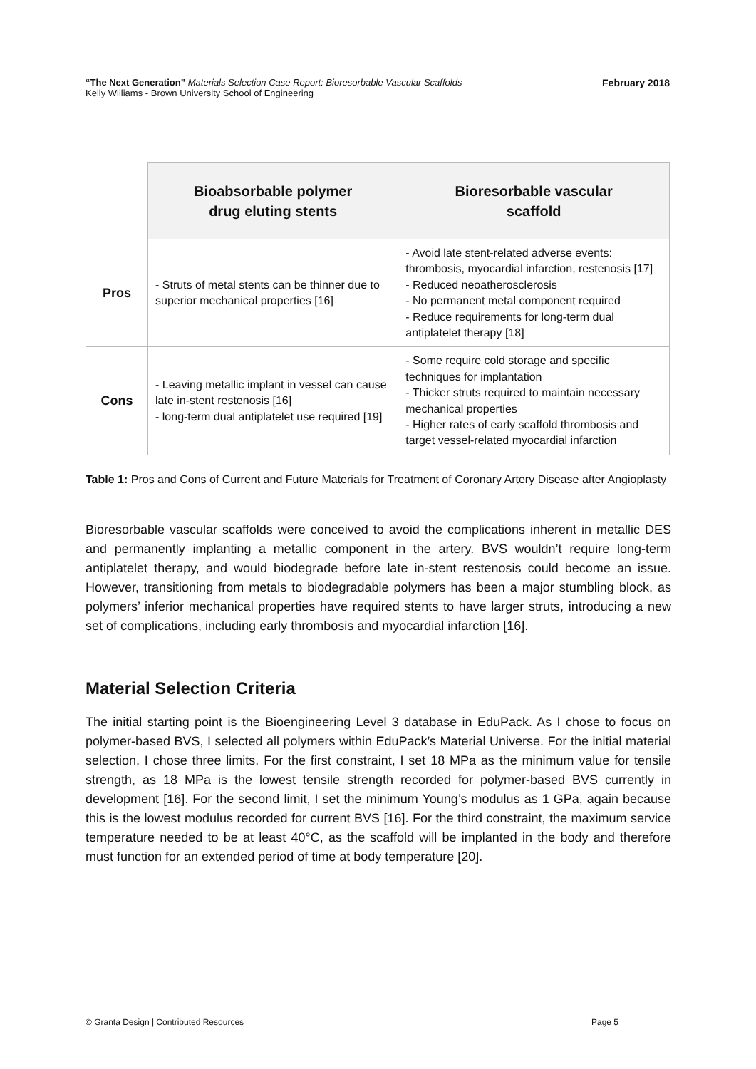February 2018 “The Next Generation” Materials Selection Case Report: Bioresorbable Vascular Scaffolds
Kelly Williams - Brown University School of Engineering
| | Bioabsorbable polymer drug eluting stents | Bioresorbable vascular scaffold |
| --- | --- | --- |
| Pros | - Struts of metal stents can be thinner due to superior mechanical properties [16] | - Avoid late stent-related adverse events: thrombosis, myocardial infarction, restenosis [17] - Reduced neoatherosclerosis - No permanent metal component required - Reduce requirements for long-term dual antiplatelet therapy [18] |
| Cons | - Leaving metallic implant in vessel can cause late in-stent restenosis [16] - long-term dual antiplatelet use required [19] | - Some require cold storage and specific techniques for implantation - Thicker struts required to maintain necessary mechanical properties - Higher rates of early scaffold thrombosis and target vessel-related myocardial infarction |
Table 1: Pros and Cons of Current and Future Materials for Treatment of Coronary Artery Disease after Angioplasty
Bioresorbable vascular scaffolds were conceived to avoid the complications inherent in metallic DES and permanently implanting a metallic component in the artery. BVS wouldn’t require long-term antiplatelet therapy, and would biodegrade before late in-stent restenosis could become an issue. However, transitioning from metals to biodegradable polymers has been a major stumbling block, as polymers’ inferior mechanical properties have required stents to have larger struts, introducing a new set of complications, including early thrombosis and myocardial infarction [16].
Material Selection Criteria
The initial starting point is the Bioengineering Level 3 database in EduPack. As I chose to focus on polymer-based BVS, I selected all polymers within EduPack’s Material Universe. For the initial material selection, I chose three limits. For the first constraint, I set 18 MPa as the minimum value for tensile strength, as 18 MPa is the lowest tensile strength recorded for polymer-based BVS currently in development [16]. For the second limit, I set the minimum Young’s modulus as 1 GPa, again because this is the lowest modulus recorded for current BVS [16]. For the third constraint, the maximum service temperature needed to be at least 40°C, as the scaffold will be implanted in the body and therefore must function for an extended period of time at body temperature [20].
Page 5 © Granta Design | Contributed Resources